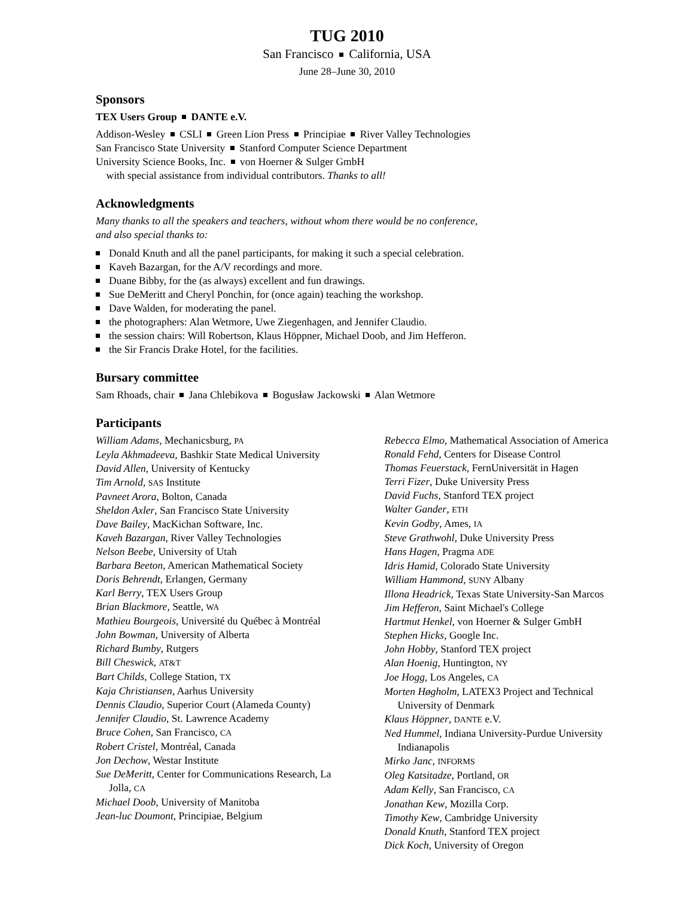TUG 2010
San Francisco California, USA
June 28–June 30, 2010
Sponsors
TEX Users Group DANTE e.V.
Addison-Wesley CSLI Green Lion Press Principiae River Valley Technologies
San Francisco State University Stanford Computer Science Department
University Science Books, Inc. von Hoerner & Sulger GmbH
with special assistance from individual contributors. Thanks to all!
Acknowledgments
Many thanks to all the speakers and teachers, without whom there would be no conference,
and also special thanks to:
Donald Knuth and all the panel participants, for making it such a special celebration.
Kaveh Bazargan, for the A/V recordings and more.
Duane Bibby, for the (as always) excellent and fun drawings.
Sue DeMeritt and Cheryl Ponchin, for (once again) teaching the workshop.
Dave Walden, for moderating the panel.
the photographers: Alan Wetmore, Uwe Ziegenhagen, and Jennifer Claudio.
the session chairs: Will Robertson, Klaus Höppner, Michael Doob, and Jim Hefferon.
the Sir Francis Drake Hotel, for the facilities.
Bursary committee
Sam Rhoads, chair Jana Chlebikova Bogusław Jackowski Alan Wetmore
Participants
William Adams, Mechanicsburg, PA
Leyla Akhmadeeva, Bashkir State Medical University
David Allen, University of Kentucky
Tim Arnold, SAS Institute
Pavneet Arora, Bolton, Canada
Sheldon Axler, San Francisco State University
Dave Bailey, MacKichan Software, Inc.
Kaveh Bazargan, River Valley Technologies
Nelson Beebe, University of Utah
Barbara Beeton, American Mathematical Society
Doris Behrendt, Erlangen, Germany
Karl Berry, TEX Users Group
Brian Blackmore, Seattle, WA
Mathieu Bourgeois, Université du Québec à Montréal
John Bowman, University of Alberta
Richard Bumby, Rutgers
Bill Cheswick, AT&T
Bart Childs, College Station, TX
Kaja Christiansen, Aarhus University
Dennis Claudio, Superior Court (Alameda County)
Jennifer Claudio, St. Lawrence Academy
Bruce Cohen, San Francisco, CA
Robert Cristel, Montréal, Canada
Jon Dechow, Westar Institute
Sue DeMeritt, Center for Communications Research, La Jolla, CA
Michael Doob, University of Manitoba
Jean-luc Doumont, Principiae, Belgium
Rebecca Elmo, Mathematical Association of America
Ronald Fehd, Centers for Disease Control
Thomas Feuerstack, FernUniversität in Hagen
Terri Fizer, Duke University Press
David Fuchs, Stanford TEX project
Walter Gander, ETH
Kevin Godby, Ames, IA
Steve Grathwohl, Duke University Press
Hans Hagen, Pragma ADE
Idris Hamid, Colorado State University
William Hammond, SUNY Albany
Illona Headrick, Texas State University-San Marcos
Jim Hefferon, Saint Michael's College
Hartmut Henkel, von Hoerner & Sulger GmbH
Stephen Hicks, Google Inc.
John Hobby, Stanford TEX project
Alan Hoenig, Huntington, NY
Joe Hogg, Los Angeles, CA
Morten Høgholm, LATEX3 Project and Technical University of Denmark
Klaus Höppner, DANTE e.V.
Ned Hummel, Indiana University-Purdue University Indianapolis
Mirko Janc, INFORMS
Oleg Katsitadze, Portland, OR
Adam Kelly, San Francisco, CA
Jonathan Kew, Mozilla Corp.
Timothy Kew, Cambridge University
Donald Knuth, Stanford TEX project
Dick Koch, University of Oregon